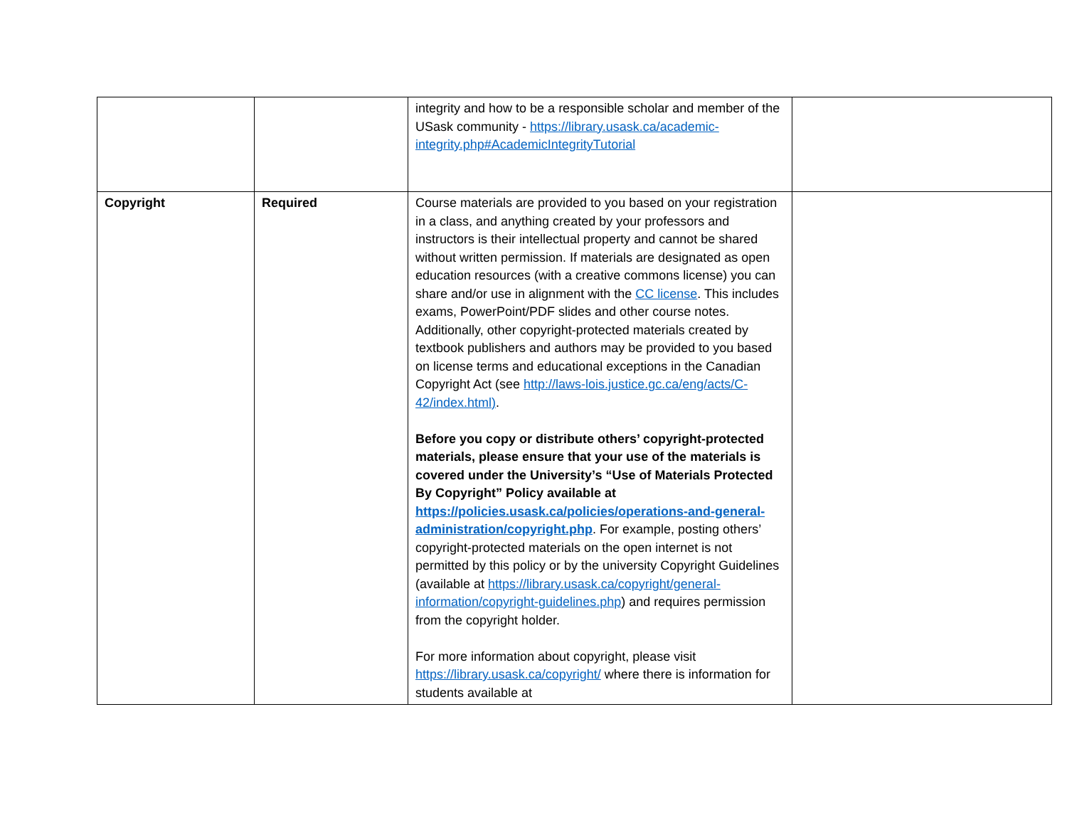| | | integrity and how to be a responsible scholar and member of the USask community - https://library.usask.ca/academic-integrity.php#AcademicIntegrityTutorial | |
| Copyright | Required | Course materials are provided to you based on your registration in a class, and anything created by your professors and instructors is their intellectual property and cannot be shared without written permission. If materials are designated as open education resources (with a creative commons license) you can share and/or use in alignment with the CC license . This includes exams, PowerPoint/PDF slides and other course notes. Additionally, other copyright-protected materials created by textbook publishers and authors may be provided to you based on license terms and educational exceptions in the Canadian Copyright Act (see http://laws-lois.justice.gc.ca/eng/acts/C-42/index.html) . Before you copy or distribute others’ copyright-protected materials, please ensure that your use of the materials is covered under the University’s “Use of Materials Protected By Copyright” Policy available at https://policies.usask.ca/policies/operations-and-general-administration/copyright.php . For example, posting others’ copyright-protected materials on the open internet is not permitted by this policy or by the university Copyright Guidelines (available at https://library.usask.ca/copyright/general-information/copyright-guidelines.php ) and requires permission from the copyright holder. For more information about copyright, please visit https://library.usask.ca/copyright/ where there is information for students available at | |